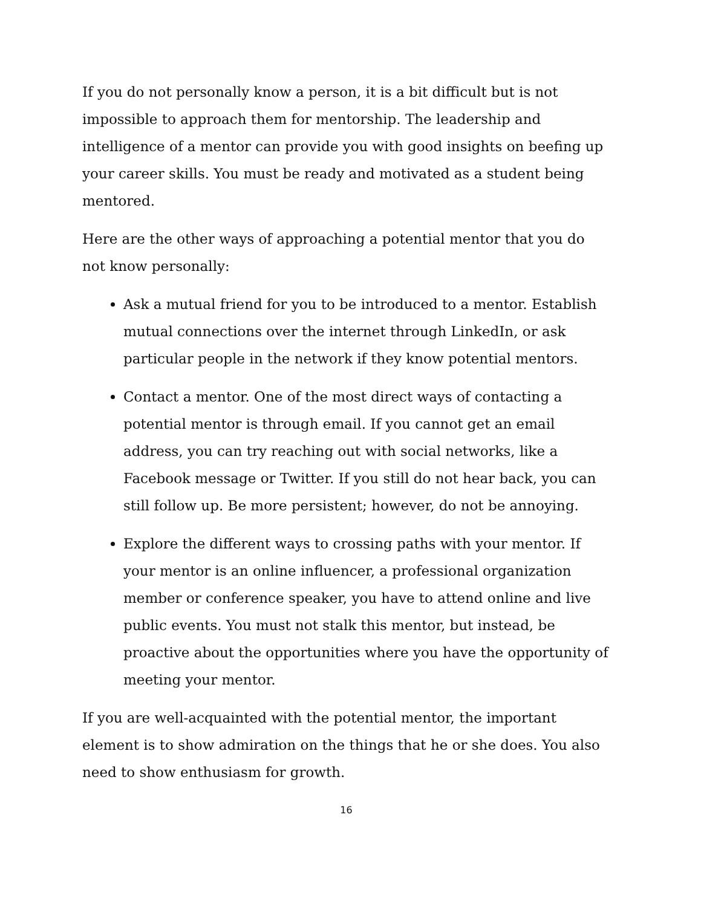If you do not personally know a person, it is a bit difficult but is not impossible to approach them for mentorship. The leadership and intelligence of a mentor can provide you with good insights on beefing up your career skills. You must be ready and motivated as a student being mentored.
Here are the other ways of approaching a potential mentor that you do not know personally:
Ask a mutual friend for you to be introduced to a mentor. Establish mutual connections over the internet through LinkedIn, or ask particular people in the network if they know potential mentors.
Contact a mentor. One of the most direct ways of contacting a potential mentor is through email. If you cannot get an email address, you can try reaching out with social networks, like a Facebook message or Twitter. If you still do not hear back, you can still follow up. Be more persistent; however, do not be annoying.
Explore the different ways to crossing paths with your mentor. If your mentor is an online influencer, a professional organization member or conference speaker, you have to attend online and live public events. You must not stalk this mentor, but instead, be proactive about the opportunities where you have the opportunity of meeting your mentor.
If you are well-acquainted with the potential mentor, the important element is to show admiration on the things that he or she does. You also need to show enthusiasm for growth.
16